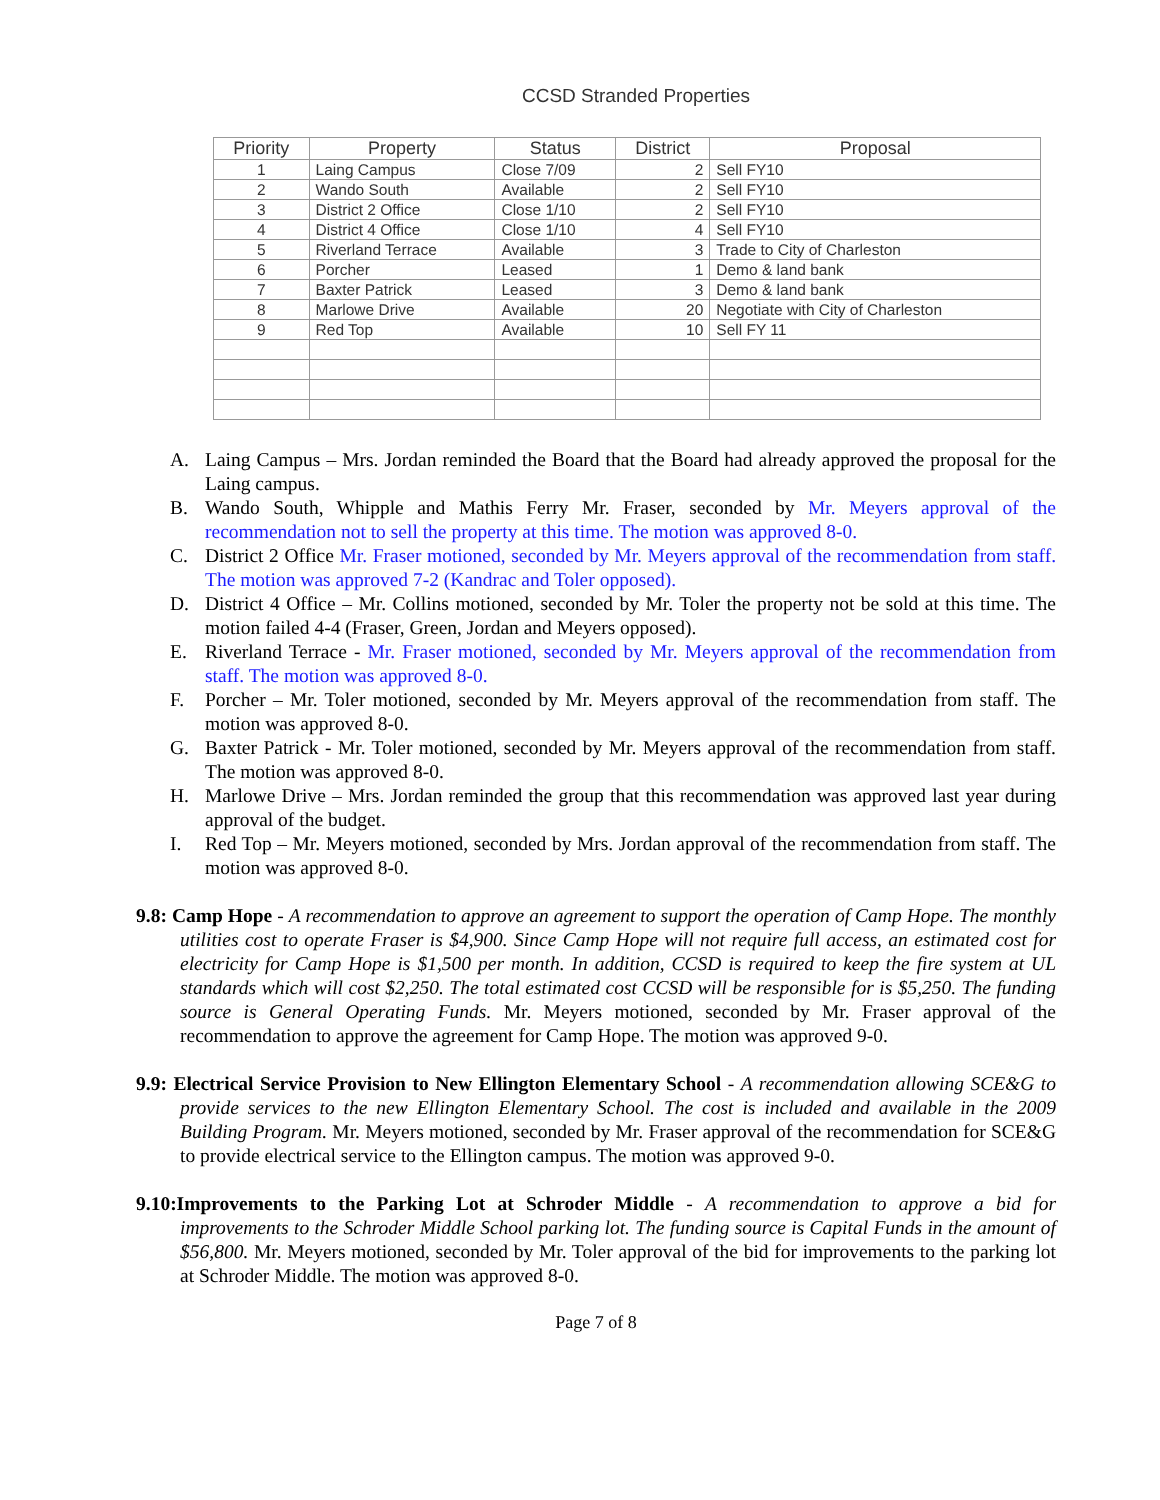CCSD Stranded Properties
| Priority | Property | Status | District | Proposal |
| --- | --- | --- | --- | --- |
| 1 | Laing Campus | Close 7/09 | 2 | Sell FY10 |
| 2 | Wando South | Available | 2 | Sell FY10 |
| 3 | District 2 Office | Close 1/10 | 2 | Sell FY10 |
| 4 | District 4 Office | Close 1/10 | 4 | Sell FY10 |
| 5 | Riverland Terrace | Available | 3 | Trade to City of Charleston |
| 6 | Porcher | Leased | 1 | Demo & land bank |
| 7 | Baxter Patrick | Leased | 3 | Demo & land bank |
| 8 | Marlowe Drive | Available | 20 | Negotiate with City of Charleston |
| 9 | Red Top | Available | 10 | Sell FY 11 |
A. Laing Campus – Mrs. Jordan reminded the Board that the Board had already approved the proposal for the Laing campus.
B. Wando South, Whipple and Mathis Ferry Mr. Fraser, seconded by Mr. Meyers approval of the recommendation not to sell the property at this time. The motion was approved 8-0.
C. District 2 Office Mr. Fraser motioned, seconded by Mr. Meyers approval of the recommendation from staff. The motion was approved 7-2 (Kandrac and Toler opposed).
D. District 4 Office – Mr. Collins motioned, seconded by Mr. Toler the property not be sold at this time. The motion failed 4-4 (Fraser, Green, Jordan and Meyers opposed).
E. Riverland Terrace - Mr. Fraser motioned, seconded by Mr. Meyers approval of the recommendation from staff. The motion was approved 8-0.
F. Porcher – Mr. Toler motioned, seconded by Mr. Meyers approval of the recommendation from staff. The motion was approved 8-0.
G. Baxter Patrick - Mr. Toler motioned, seconded by Mr. Meyers approval of the recommendation from staff. The motion was approved 8-0.
H. Marlowe Drive – Mrs. Jordan reminded the group that this recommendation was approved last year during approval of the budget.
I. Red Top – Mr. Meyers motioned, seconded by Mrs. Jordan approval of the recommendation from staff. The motion was approved 8-0.
9.8: Camp Hope - A recommendation to approve an agreement to support the operation of Camp Hope. The monthly utilities cost to operate Fraser is $4,900. Since Camp Hope will not require full access, an estimated cost for electricity for Camp Hope is $1,500 per month. In addition, CCSD is required to keep the fire system at UL standards which will cost $2,250. The total estimated cost CCSD will be responsible for is $5,250. The funding source is General Operating Funds. Mr. Meyers motioned, seconded by Mr. Fraser approval of the recommendation to approve the agreement for Camp Hope. The motion was approved 9-0.
9.9: Electrical Service Provision to New Ellington Elementary School - A recommendation allowing SCE&G to provide services to the new Ellington Elementary School. The cost is included and available in the 2009 Building Program. Mr. Meyers motioned, seconded by Mr. Fraser approval of the recommendation for SCE&G to provide electrical service to the Ellington campus. The motion was approved 9-0.
9.10:Improvements to the Parking Lot at Schroder Middle - A recommendation to approve a bid for improvements to the Schroder Middle School parking lot. The funding source is Capital Funds in the amount of $56,800. Mr. Meyers motioned, seconded by Mr. Toler approval of the bid for improvements to the parking lot at Schroder Middle. The motion was approved 8-0.
Page 7 of 8